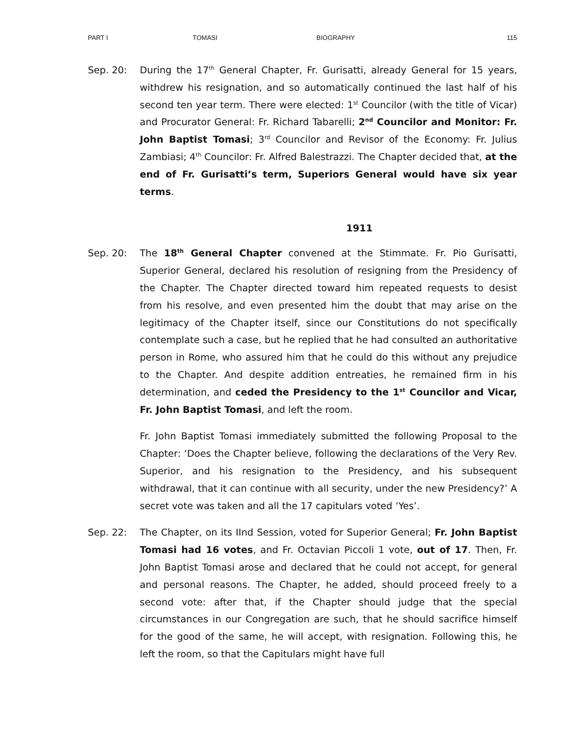PART I TOMASI BIOGRAPHY 115
Sep. 20: During the 17<sup>th</sup> General Chapter, Fr. Gurisatti, already General for 15 years, withdrew his resignation, and so automatically continued the last half of his second ten year term. There were elected: 1<sup>st</sup> Councilor (with the title of Vicar) and Procurator General: Fr. Richard Tabarelli; 2<sup>nd</sup> Councilor and Monitor: Fr. John Baptist Tomasi; 3<sup>rd</sup> Councilor and Revisor of the Economy: Fr. Julius Zambiasi; 4<sup>th</sup> Councilor: Fr. Alfred Balestrazzi. The Chapter decided that, at the end of Fr. Gurisatti’s term, Superiors General would have six year terms.
1911
Sep. 20: The 18<sup>th</sup> General Chapter convened at the Stimmate. Fr. Pio Gurisatti, Superior General, declared his resolution of resigning from the Presidency of the Chapter. The Chapter directed toward him repeated requests to desist from his resolve, and even presented him the doubt that may arise on the legitimacy of the Chapter itself, since our Constitutions do not specifically contemplate such a case, but he replied that he had consulted an authoritative person in Rome, who assured him that he could do this without any prejudice to the Chapter. And despite addition entreaties, he remained firm in his determination, and ceded the Presidency to the 1<sup>st</sup> Councilor and Vicar, Fr. John Baptist Tomasi, and left the room.
Fr. John Baptist Tomasi immediately submitted the following Proposal to the Chapter: ‘Does the Chapter believe, following the declarations of the Very Rev. Superior, and his resignation to the Presidency, and his subsequent withdrawal, that it can continue with all security, under the new Presidency?’ A secret vote was taken and all the 17 capitulars voted ‘Yes’.
Sep. 22: The Chapter, on its IInd Session, voted for Superior General; Fr. John Baptist Tomasi had 16 votes, and Fr. Octavian Piccoli 1 vote, out of 17. Then, Fr. John Baptist Tomasi arose and declared that he could not accept, for general and personal reasons. The Chapter, he added, should proceed freely to a second vote: after that, if the Chapter should judge that the special circumstances in our Congregation are such, that he should sacrifice himself for the good of the same, he will accept, with resignation. Following this, he left the room, so that the Capitulars might have full